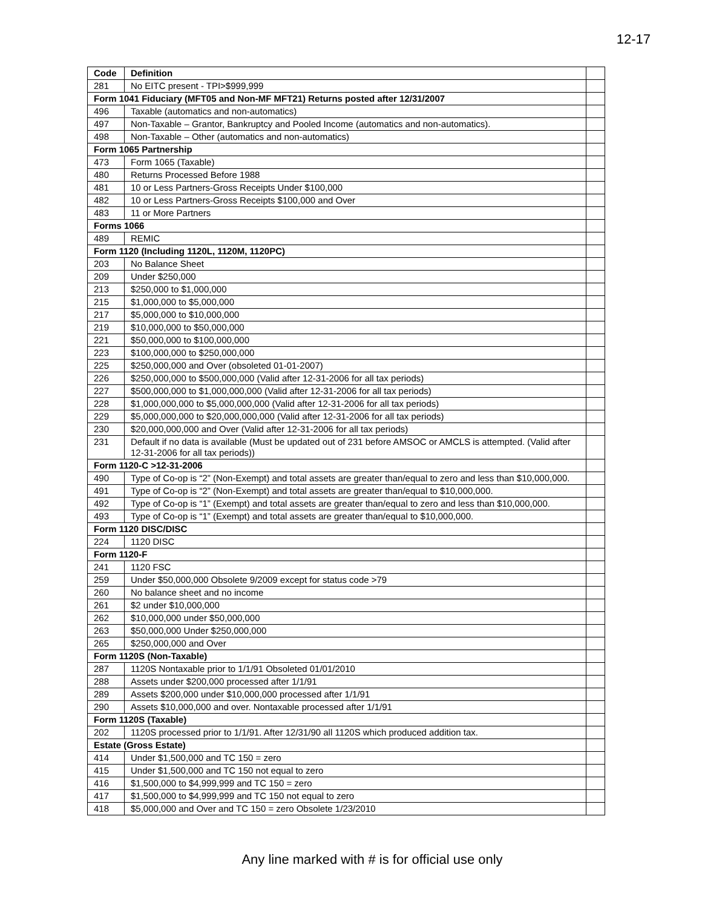12-17
| Code | Definition | |
| 281 | No EITC present - TPI>$999,999 | |
| Form 1041 Fiduciary (MFT05 and Non-MF MFT21) Returns posted after 12/31/2007 | | |
| 496 | Taxable (automatics and non-automatics) | |
| 497 | Non-Taxable – Grantor, Bankruptcy and Pooled Income (automatics and non-automatics). | |
| 498 | Non-Taxable – Other (automatics and non-automatics) | |
| Form 1065 Partnership | | |
| 473 | Form 1065 (Taxable) | |
| 480 | Returns Processed Before 1988 | |
| 481 | 10 or Less Partners-Gross Receipts Under $100,000 | |
| 482 | 10 or Less Partners-Gross Receipts $100,000 and Over | |
| 483 | 11 or More Partners | |
| Forms 1066 | | |
| 489 | REMIC | |
| Form 1120 (Including 1120L, 1120M, 1120PC) | | |
| 203 | No Balance Sheet | |
| 209 | Under $250,000 | |
| 213 | $250,000 to $1,000,000 | |
| 215 | $1,000,000 to $5,000,000 | |
| 217 | $5,000,000 to $10,000,000 | |
| 219 | $10,000,000 to $50,000,000 | |
| 221 | $50,000,000 to $100,000,000 | |
| 223 | $100,000,000 to $250,000,000 | |
| 225 | $250,000,000 and Over (obsoleted 01-01-2007) | |
| 226 | $250,000,000 to $500,000,000 (Valid after 12-31-2006 for all tax periods) | |
| 227 | $500,000,000 to $1,000,000,000 (Valid after 12-31-2006 for all tax periods) | |
| 228 | $1,000,000,000 to $5,000,000,000 (Valid after 12-31-2006 for all tax periods) | |
| 229 | $5,000,000,000 to $20,000,000,000 (Valid after 12-31-2006 for all tax periods) | |
| 230 | $20,000,000,000 and Over (Valid after 12-31-2006 for all tax periods) | |
| 231 | Default if no data is available (Must be updated out of 231 before AMSOC or AMCLS is attempted. (Valid after 12-31-2006 for all tax periods)) | |
| Form 1120-C >12-31-2006 | | |
| 490 | Type of Co-op is “2” (Non-Exempt) and total assets are greater than/equal to zero and less than $10,000,000. | |
| 491 | Type of Co-op is “2” (Non-Exempt) and total assets are greater than/equal to $10,000,000. | |
| 492 | Type of Co-op is “1” (Exempt) and total assets are greater than/equal to zero and less than $10,000,000. | |
| 493 | Type of Co-op is “1” (Exempt) and total assets are greater than/equal to $10,000,000. | |
| Form 1120 DISC/DISC | | |
| 224 | 1120 DISC | |
| Form 1120-F | | |
| 241 | 1120 FSC | |
| 259 | Under $50,000,000 Obsolete 9/2009 except for status code >79 | |
| 260 | No balance sheet and no income | |
| 261 | $2 under $10,000,000 | |
| 262 | $10,000,000 under $50,000,000 | |
| 263 | $50,000,000 Under $250,000,000 | |
| 265 | $250,000,000 and Over | |
| Form 1120S (Non-Taxable) | | |
| 287 | 1120S Nontaxable prior to 1/1/91 Obsoleted 01/01/2010 | |
| 288 | Assets under $200,000 processed after 1/1/91 | |
| 289 | Assets $200,000 under $10,000,000 processed after 1/1/91 | |
| 290 | Assets $10,000,000 and over. Nontaxable processed after 1/1/91 | |
| Form 1120S (Taxable) | | |
| 202 | 1120S processed prior to 1/1/91. After 12/31/90 all 1120S which produced addition tax. | |
| Estate (Gross Estate) | | |
| 414 | Under $1,500,000 and TC 150 = zero | |
| 415 | Under $1,500,000 and TC 150 not equal to zero | |
| 416 | $1,500,000 to $4,999,999 and TC 150 = zero | |
| 417 | $1,500,000 to $4,999,999 and TC 150 not equal to zero | |
| 418 | $5,000,000 and Over and TC 150 = zero Obsolete 1/23/2010 | |
Any line marked with # is for official use only